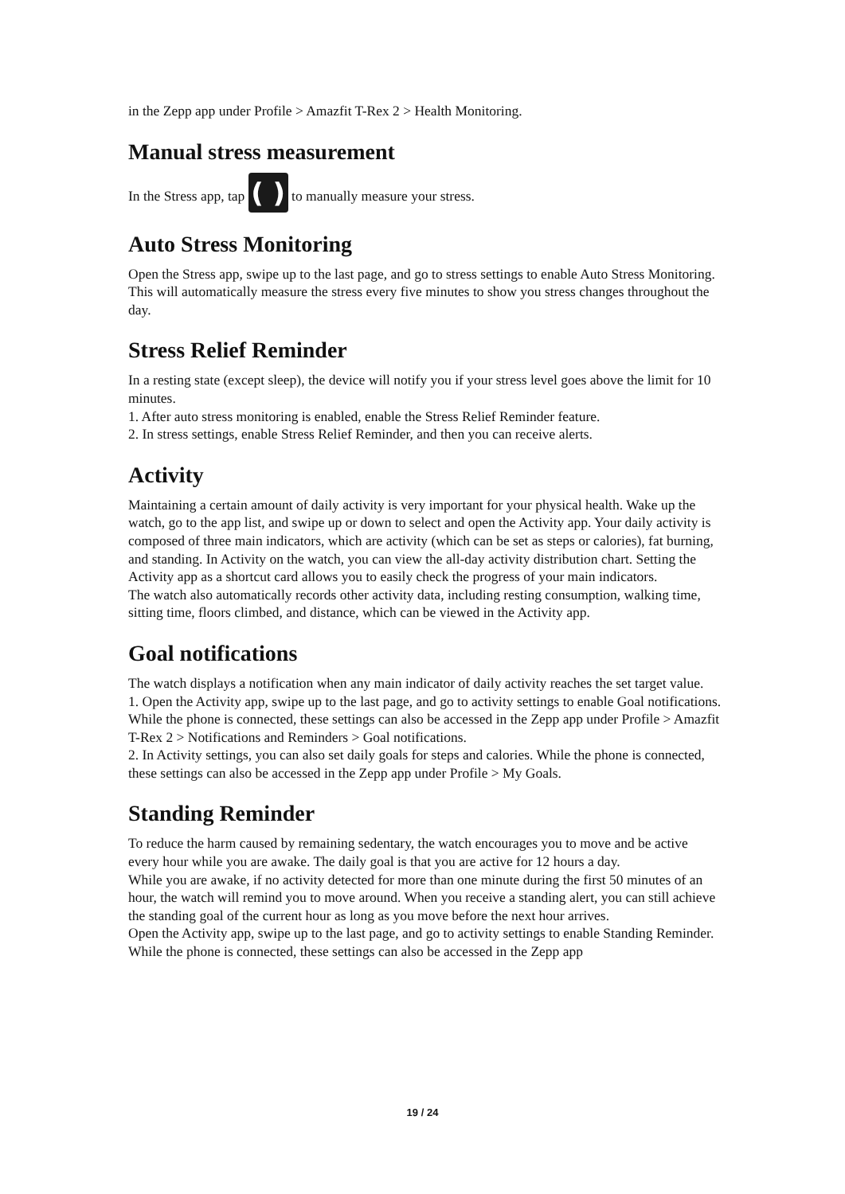in the Zepp app under Profile > Amazfit T-Rex 2 > Health Monitoring.
Manual stress measurement
In the Stress app, tap ( ) to manually measure your stress.
Auto Stress Monitoring
Open the Stress app, swipe up to the last page, and go to stress settings to enable Auto Stress Monitoring. This will automatically measure the stress every five minutes to show you stress changes throughout the day.
Stress Relief Reminder
In a resting state (except sleep), the device will notify you if your stress level goes above the limit for 10 minutes.
1. After auto stress monitoring is enabled, enable the Stress Relief Reminder feature.
2. In stress settings, enable Stress Relief Reminder, and then you can receive alerts.
Activity
Maintaining a certain amount of daily activity is very important for your physical health. Wake up the watch, go to the app list, and swipe up or down to select and open the Activity app. Your daily activity is composed of three main indicators, which are activity (which can be set as steps or calories), fat burning, and standing. In Activity on the watch, you can view the all-day activity distribution chart. Setting the Activity app as a shortcut card allows you to easily check the progress of your main indicators.
The watch also automatically records other activity data, including resting consumption, walking time, sitting time, floors climbed, and distance, which can be viewed in the Activity app.
Goal notifications
The watch displays a notification when any main indicator of daily activity reaches the set target value.
1. Open the Activity app, swipe up to the last page, and go to activity settings to enable Goal notifications. While the phone is connected, these settings can also be accessed in the Zepp app under Profile > Amazfit T-Rex 2 > Notifications and Reminders > Goal notifications.
2. In Activity settings, you can also set daily goals for steps and calories. While the phone is connected, these settings can also be accessed in the Zepp app under Profile > My Goals.
Standing Reminder
To reduce the harm caused by remaining sedentary, the watch encourages you to move and be active every hour while you are awake. The daily goal is that you are active for 12 hours a day.
While you are awake, if no activity detected for more than one minute during the first 50 minutes of an hour, the watch will remind you to move around. When you receive a standing alert, you can still achieve the standing goal of the current hour as long as you move before the next hour arrives.
Open the Activity app, swipe up to the last page, and go to activity settings to enable Standing Reminder. While the phone is connected, these settings can also be accessed in the Zepp app
19 / 24